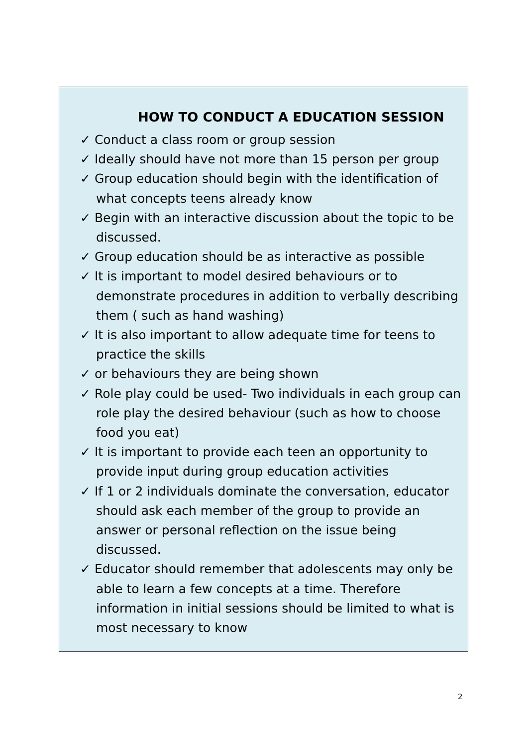HOW TO CONDUCT A EDUCATION SESSION
✓ Conduct a class room or group session
✓ Ideally should have not more than 15 person per group
✓ Group education should begin with the identification of what concepts teens already know
✓ Begin with an interactive discussion about the topic to be discussed.
✓ Group education should be as interactive as possible
✓ It is important to model desired behaviours or to demonstrate procedures in addition to verbally describing them ( such as hand washing)
✓ It is also important to allow adequate time for teens to practice the skills
✓ or behaviours they are being shown
✓ Role play could be used- Two individuals in each group can role play the desired behaviour (such as how to choose food you eat)
✓ It is important to provide each teen an opportunity to provide input during group education activities
✓ If 1 or 2 individuals dominate the conversation, educator should ask each member of the group to provide an answer or personal reflection on the issue being discussed.
✓ Educator should remember that adolescents may only be able to learn a few concepts at a time. Therefore information in initial sessions should be limited to what is most necessary to know
2